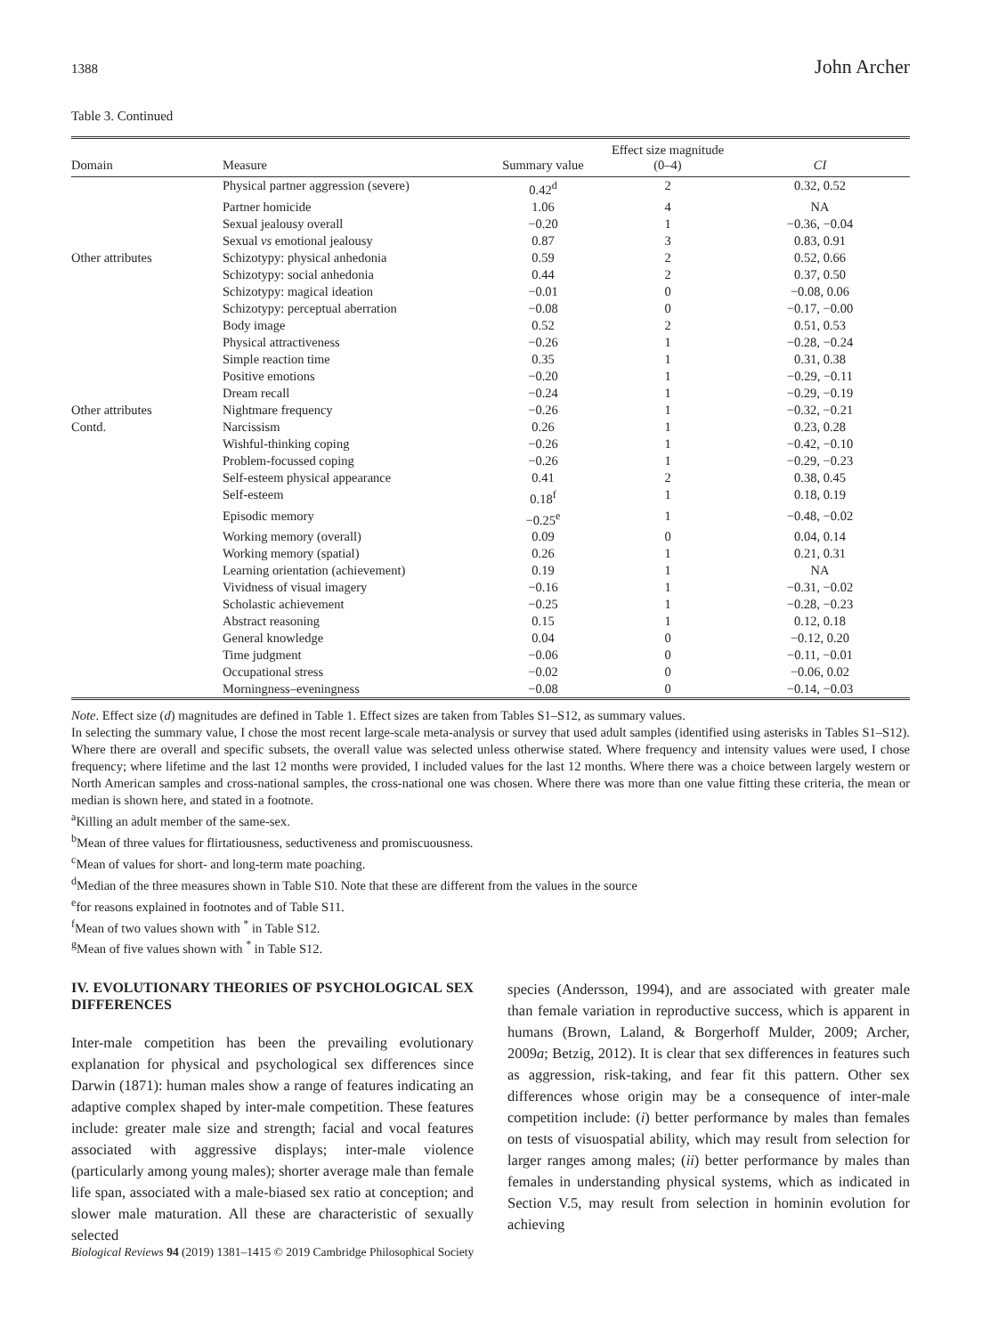1388 John Archer
Table 3. Continued
| Domain | Measure | Summary value | Effect size magnitude (0–4) | CI |
| --- | --- | --- | --- | --- |
| | Physical partner aggression (severe) | 0.42<sup>d</sup> | 2 | 0.32, 0.52 |
| | Partner homicide | 1.06 | 4 | NA |
| | Sexual jealousy overall | −0.20 | 1 | −0.36, −0.04 |
| | Sexual vs emotional jealousy | 0.87 | 3 | 0.83, 0.91 |
| Other attributes | Schizotypy: physical anhedonia | 0.59 | 2 | 0.52, 0.66 |
| | Schizotypy: social anhedonia | 0.44 | 2 | 0.37, 0.50 |
| | Schizotypy: magical ideation | −0.01 | 0 | −0.08, 0.06 |
| | Schizotypy: perceptual aberration | −0.08 | 0 | −0.17, −0.00 |
| | Body image | 0.52 | 2 | 0.51, 0.53 |
| | Physical attractiveness | −0.26 | 1 | −0.28, −0.24 |
| | Simple reaction time | 0.35 | 1 | 0.31, 0.38 |
| | Positive emotions | −0.20 | 1 | −0.29, −0.11 |
| | Dream recall | −0.24 | 1 | −0.29, −0.19 |
| Other attributes | Nightmare frequency | −0.26 | 1 | −0.32, −0.21 |
| Contd. | Narcissism | 0.26 | 1 | 0.23, 0.28 |
| | Wishful-thinking coping | −0.26 | 1 | −0.42, −0.10 |
| | Problem-focussed coping | −0.26 | 1 | −0.29, −0.23 |
| | Self-esteem physical appearance | 0.41 | 2 | 0.38, 0.45 |
| | Self-esteem | 0.18<sup>f</sup> | 1 | 0.18, 0.19 |
| | Episodic memory | −0.25<sup>e</sup> | 1 | −0.48, −0.02 |
| | Working memory (overall) | 0.09 | 0 | 0.04, 0.14 |
| | Working memory (spatial) | 0.26 | 1 | 0.21, 0.31 |
| | Learning orientation (achievement) | 0.19 | 1 | NA |
| | Vividness of visual imagery | −0.16 | 1 | −0.31, −0.02 |
| | Scholastic achievement | −0.25 | 1 | −0.28, −0.23 |
| | Abstract reasoning | 0.15 | 1 | 0.12, 0.18 |
| | General knowledge | 0.04 | 0 | −0.12, 0.20 |
| | Time judgment | −0.06 | 0 | −0.11, −0.01 |
| | Occupational stress | −0.02 | 0 | −0.06, 0.02 |
| | Morningness–eveningness | −0.08 | 0 | −0.14, −0.03 |
Note. Effect size (d) magnitudes are defined in Table 1. Effect sizes are taken from Tables S1–S12, as summary values.
In selecting the summary value, I chose the most recent large-scale meta-analysis or survey that used adult samples (identified using asterisks in Tables S1–S12). Where there are overall and specific subsets, the overall value was selected unless otherwise stated. Where frequency and intensity values were used, I chose frequency; where lifetime and the last 12 months were provided, I included values for the last 12 months. Where there was a choice between largely western or North American samples and cross-national samples, the cross-national one was chosen. Where there was more than one value fitting these criteria, the mean or median is shown here, and stated in a footnote.
<sup>a</sup> Killing an adult member of the same-sex.
<sup>b</sup> Mean of three values for flirtatiousness, seductiveness and promiscuousness.
<sup>c</sup> Mean of values for short- and long-term mate poaching.
<sup>d</sup> Median of the three measures shown in Table S10. Note that these are different from the values in the source
<sup>e</sup> for reasons explained in footnotes and of Table S11.
<sup>f</sup> Mean of two values shown with <sup>*</sup> in Table S12.
<sup>g</sup> Mean of five values shown with <sup>*</sup> in Table S12.
IV. EVOLUTIONARY THEORIES OF PSYCHOLOGICAL SEX DIFFERENCES
Inter-male competition has been the prevailing evolutionary explanation for physical and psychological sex differences since Darwin (1871): human males show a range of features indicating an adaptive complex shaped by inter-male competition. These features include: greater male size and strength; facial and vocal features associated with aggressive displays; inter-male violence (particularly among young males); shorter average male than female life span, associated with a male-biased sex ratio at conception; and slower male maturation. All these are characteristic of sexually selected
species (Andersson, 1994), and are associated with greater male than female variation in reproductive success, which is apparent in humans (Brown, Laland, & Borgerhoff Mulder, 2009; Archer, 2009a; Betzig, 2012). It is clear that sex differences in features such as aggression, risk-taking, and fear fit this pattern. Other sex differences whose origin may be a consequence of inter-male competition include: (i) better performance by males than females on tests of visuospatial ability, which may result from selection for larger ranges among males; (ii) better performance by males than females in understanding physical systems, which as indicated in Section V.5, may result from selection in hominin evolution for achieving
Biological Reviews 94 (2019) 1381–1415 © 2019 Cambridge Philosophical Society